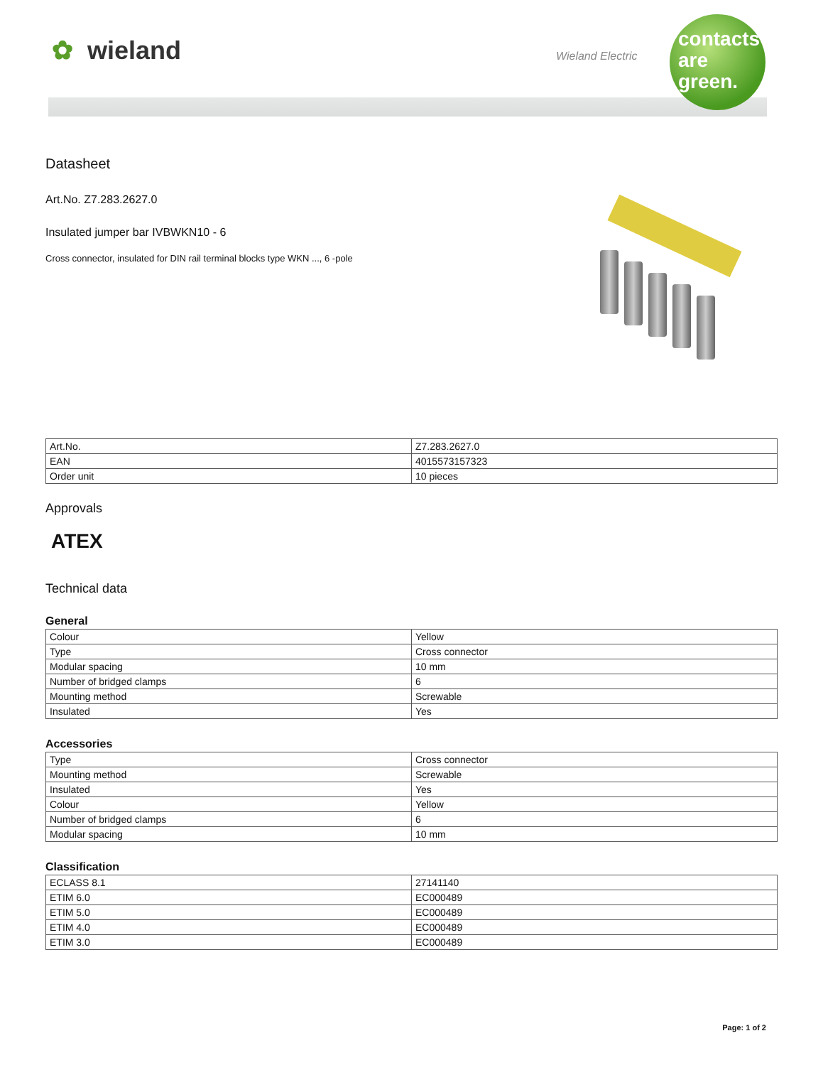✿ wieland Wieland Electric
contacts
are
green.
Datasheet
Art.No. Z7.283.2627.0
Insulated jumper bar IVBWKN10 - 6
Cross connector, insulated for DIN rail terminal blocks type WKN ..., 6 -pole
| Art.No. | Z7.283.2627.0 |
| EAN | 4015573157323 |
| Order unit | 10 pieces |
Approvals
ATEX
Technical data
General
| Colour | Yellow |
| Type | Cross connector |
| Modular spacing | 10 mm |
| Number of bridged clamps | 6 |
| Mounting method | Screwable |
| Insulated | Yes |
Accessories
| Type | Cross connector |
| Mounting method | Screwable |
| Insulated | Yes |
| Colour | Yellow |
| Number of bridged clamps | 6 |
| Modular spacing | 10 mm |
Classification
| ECLASS 8.1 | 27141140 |
| ETIM 6.0 | EC000489 |
| ETIM 5.0 | EC000489 |
| ETIM 4.0 | EC000489 |
| ETIM 3.0 | EC000489 |
Page: 1 of 2